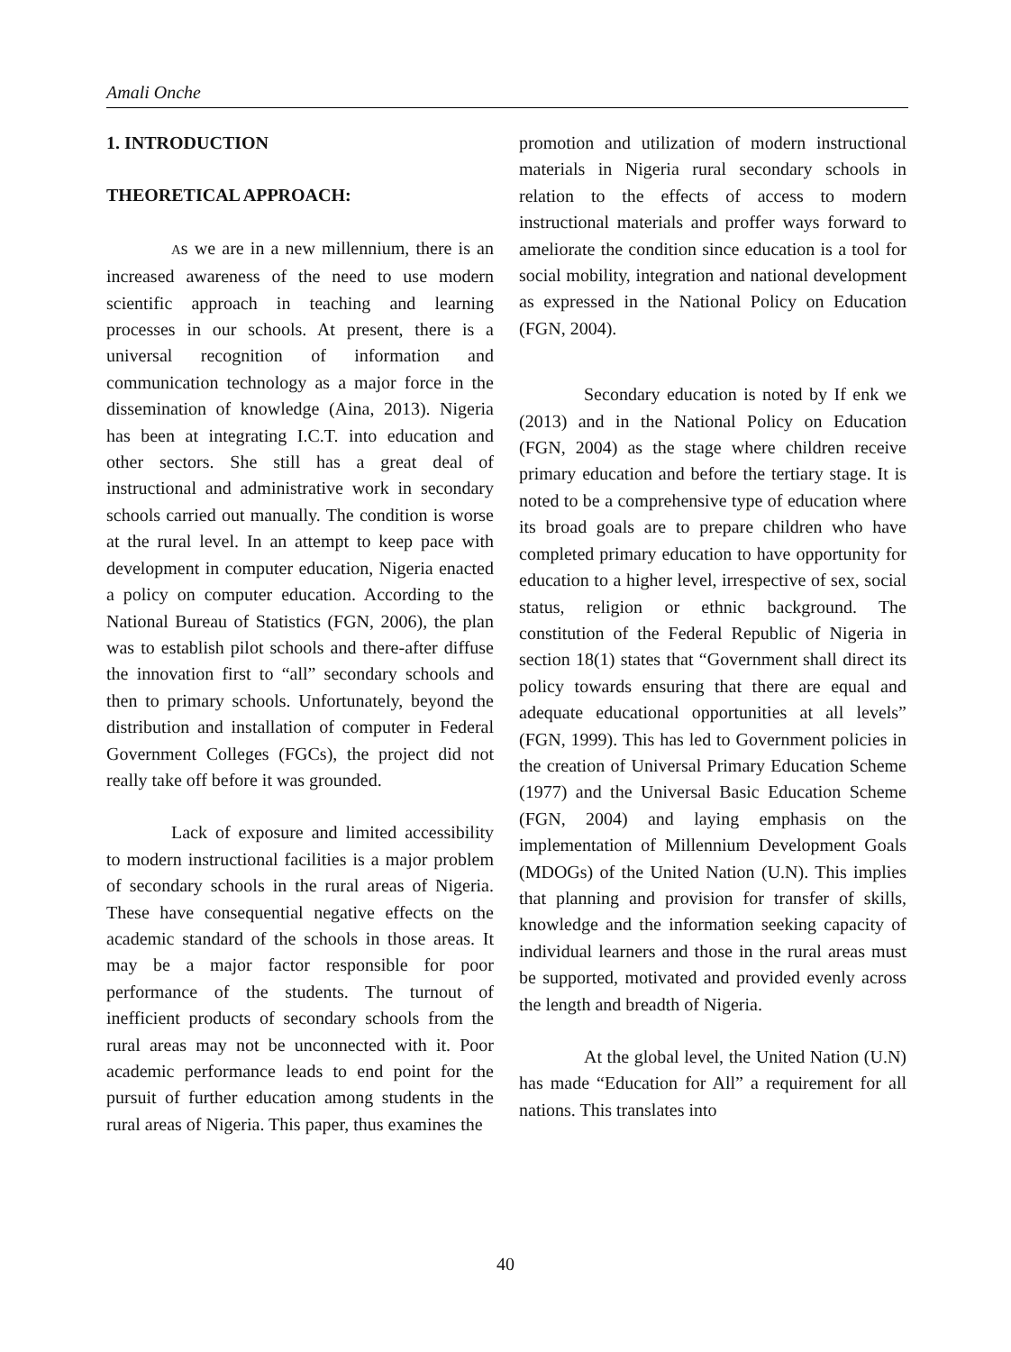Amali Onche
1. INTRODUCTION
THEORETICAL APPROACH:
As we are in a new millennium, there is an increased awareness of the need to use modern scientific approach in teaching and learning processes in our schools. At present, there is a universal recognition of information and communication technology as a major force in the dissemination of knowledge (Aina, 2013). Nigeria has been at integrating I.C.T. into education and other sectors. She still has a great deal of instructional and administrative work in secondary schools carried out manually. The condition is worse at the rural level. In an attempt to keep pace with development in computer education, Nigeria enacted a policy on computer education. According to the National Bureau of Statistics (FGN, 2006), the plan was to establish pilot schools and there-after diffuse the innovation first to “all” secondary schools and then to primary schools. Unfortunately, beyond the distribution and installation of computer in Federal Government Colleges (FGCs), the project did not really take off before it was grounded.
Lack of exposure and limited accessibility to modern instructional facilities is a major problem of secondary schools in the rural areas of Nigeria. These have consequential negative effects on the academic standard of the schools in those areas. It may be a major factor responsible for poor performance of the students. The turnout of inefficient products of secondary schools from the rural areas may not be unconnected with it. Poor academic performance leads to end point for the pursuit of further education among students in the rural areas of Nigeria. This paper, thus examines the
promotion and utilization of modern instructional materials in Nigeria rural secondary schools in relation to the effects of access to modern instructional materials and proffer ways forward to ameliorate the condition since education is a tool for social mobility, integration and national development as expressed in the National Policy on Education (FGN, 2004).
Secondary education is noted by If enk we (2013) and in the National Policy on Education (FGN, 2004) as the stage where children receive primary education and before the tertiary stage. It is noted to be a comprehensive type of education where its broad goals are to prepare children who have completed primary education to have opportunity for education to a higher level, irrespective of sex, social status, religion or ethnic background. The constitution of the Federal Republic of Nigeria in section 18(1) states that “Government shall direct its policy towards ensuring that there are equal and adequate educational opportunities at all levels” (FGN, 1999). This has led to Government policies in the creation of Universal Primary Education Scheme (1977) and the Universal Basic Education Scheme (FGN, 2004) and laying emphasis on the implementation of Millennium Development Goals (MDOGs) of the United Nation (U.N). This implies that planning and provision for transfer of skills, knowledge and the information seeking capacity of individual learners and those in the rural areas must be supported, motivated and provided evenly across the length and breadth of Nigeria.
At the global level, the United Nation (U.N) has made “Education for All” a requirement for all nations. This translates into
40